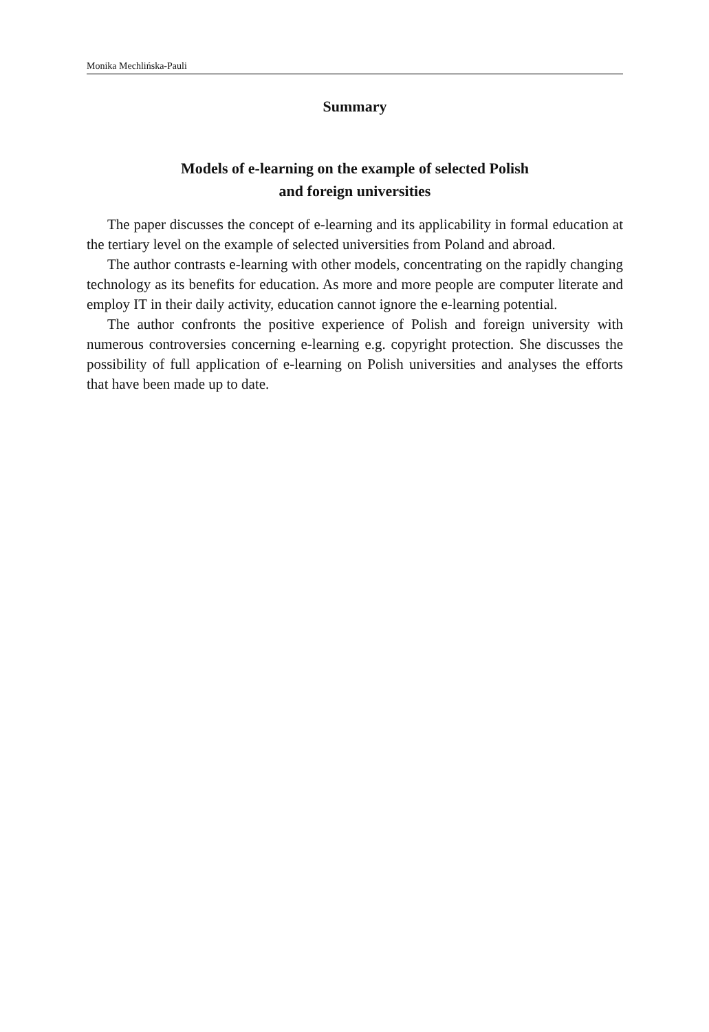Monika Mechlińska-Pauli
Summary
Models of e-learning on the example of selected Polish
and foreign universities
The paper discusses the concept of e-learning and its applicability in formal education at the tertiary level on the example of selected universities from Poland and abroad.
The author contrasts e-learning with other models, concentrating on the rapidly changing technology as its benefits for education. As more and more people are computer literate and employ IT in their daily activity, education cannot ignore the e-learning potential.
The author confronts the positive experience of Polish and foreign university with numerous controversies concerning e-learning e.g. copyright protection. She discusses the possibility of full application of e-learning on Polish universities and analyses the efforts that have been made up to date.